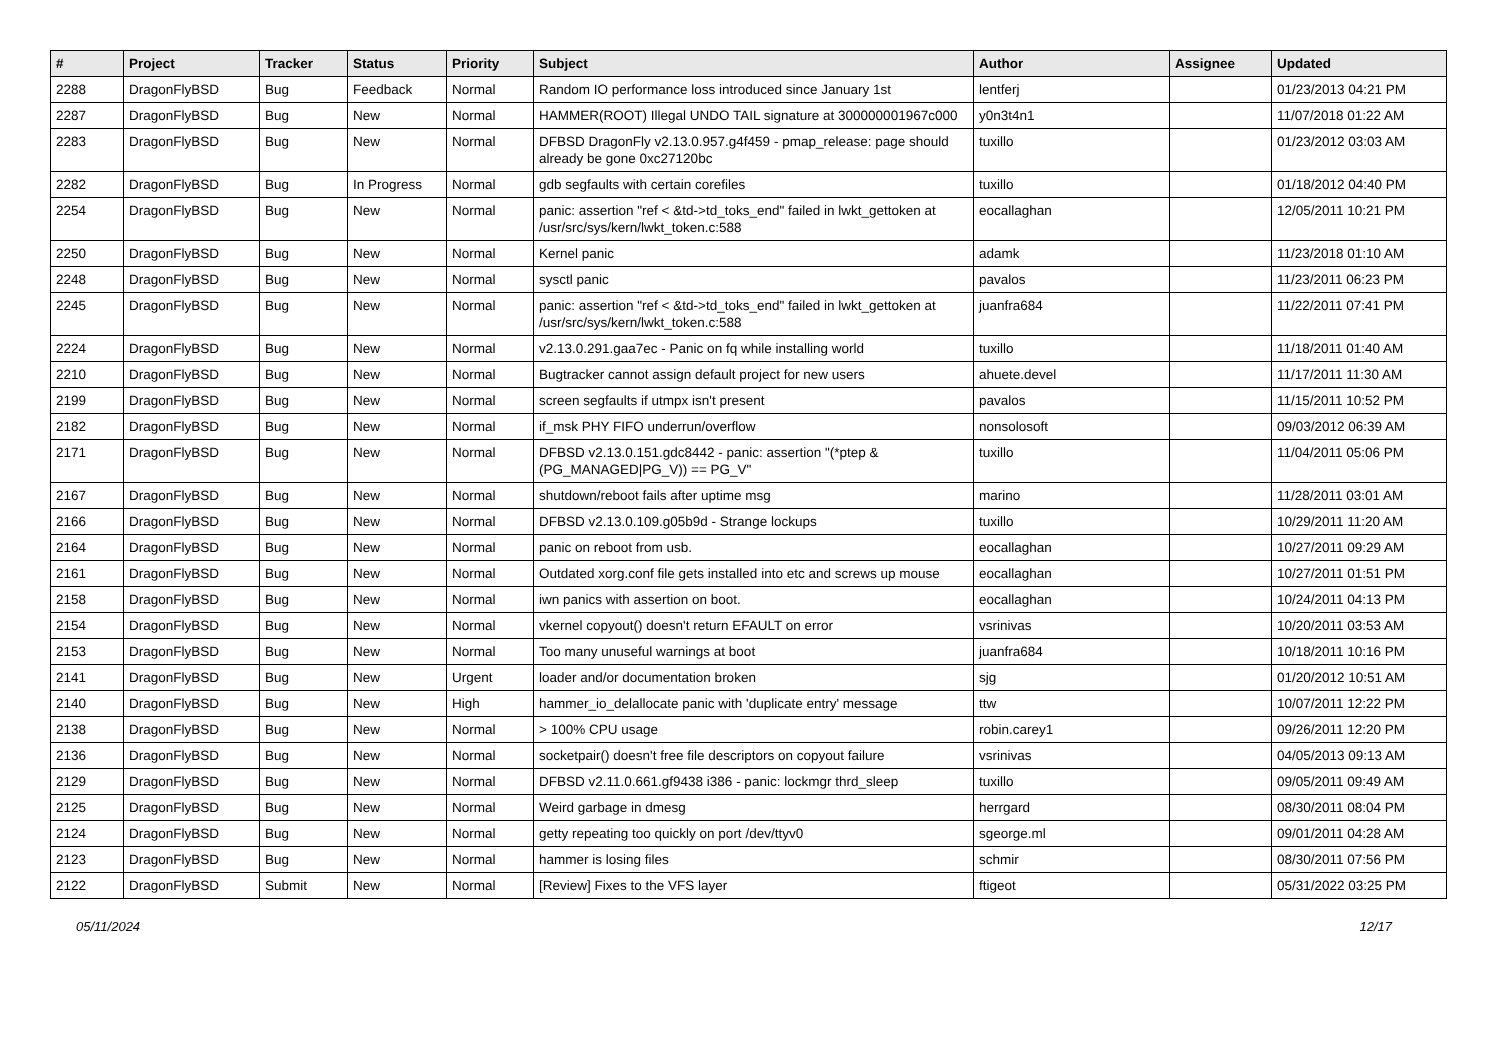| # | Project | Tracker | Status | Priority | Subject | Author | Assignee | Updated |
| --- | --- | --- | --- | --- | --- | --- | --- | --- |
| 2288 | DragonFlyBSD | Bug | Feedback | Normal | Random IO performance loss introduced since January 1st | lentferj | | 01/23/2013 04:21 PM |
| 2287 | DragonFlyBSD | Bug | New | Normal | HAMMER(ROOT) Illegal UNDO TAIL signature at 300000001967c000 | y0n3t4n1 | | 11/07/2018 01:22 AM |
| 2283 | DragonFlyBSD | Bug | New | Normal | DFBSD DragonFly v2.13.0.957.g4f459 - pmap_release: page should already be gone 0xc27120bc | tuxillo | | 01/23/2012 03:03 AM |
| 2282 | DragonFlyBSD | Bug | In Progress | Normal | gdb segfaults with certain corefiles | tuxillo | | 01/18/2012 04:40 PM |
| 2254 | DragonFlyBSD | Bug | New | Normal | panic: assertion "ref < &td->td_toks_end" failed in lwkt_gettoken at /usr/src/sys/kern/lwkt_token.c:588 | eocallaghan | | 12/05/2011 10:21 PM |
| 2250 | DragonFlyBSD | Bug | New | Normal | Kernel panic | adamk | | 11/23/2018 01:10 AM |
| 2248 | DragonFlyBSD | Bug | New | Normal | sysctl panic | pavalos | | 11/23/2011 06:23 PM |
| 2245 | DragonFlyBSD | Bug | New | Normal | panic: assertion "ref < &td->td_toks_end" failed in lwkt_gettoken at /usr/src/sys/kern/lwkt_token.c:588 | juanfra684 | | 11/22/2011 07:41 PM |
| 2224 | DragonFlyBSD | Bug | New | Normal | v2.13.0.291.gaa7ec - Panic on fq while installing world | tuxillo | | 11/18/2011 01:40 AM |
| 2210 | DragonFlyBSD | Bug | New | Normal | Bugtracker cannot assign default project for new users | ahuete.devel | | 11/17/2011 11:30 AM |
| 2199 | DragonFlyBSD | Bug | New | Normal | screen segfaults if utmpx isn't present | pavalos | | 11/15/2011 10:52 PM |
| 2182 | DragonFlyBSD | Bug | New | Normal | if_msk PHY FIFO underrun/overflow | nonsolosoft | | 09/03/2012 06:39 AM |
| 2171 | DragonFlyBSD | Bug | New | Normal | DFBSD v2.13.0.151.gdc8442 - panic: assertion "(*ptep & (PG_MANAGED/PG_V)) == PG_V" | tuxillo | | 11/04/2011 05:06 PM |
| 2167 | DragonFlyBSD | Bug | New | Normal | shutdown/reboot fails after uptime msg | marino | | 11/28/2011 03:01 AM |
| 2166 | DragonFlyBSD | Bug | New | Normal | DFBSD v2.13.0.109.g05b9d - Strange lockups | tuxillo | | 10/29/2011 11:20 AM |
| 2164 | DragonFlyBSD | Bug | New | Normal | panic on reboot from usb. | eocallaghan | | 10/27/2011 09:29 AM |
| 2161 | DragonFlyBSD | Bug | New | Normal | Outdated xorg.conf file gets installed into etc and screws up mouse | eocallaghan | | 10/27/2011 01:51 PM |
| 2158 | DragonFlyBSD | Bug | New | Normal | iwn panics with assertion on boot. | eocallaghan | | 10/24/2011 04:13 PM |
| 2154 | DragonFlyBSD | Bug | New | Normal | vkernel copyout() doesn't return EFAULT on error | vsrinivas | | 10/20/2011 03:53 AM |
| 2153 | DragonFlyBSD | Bug | New | Normal | Too many unuseful warnings at boot | juanfra684 | | 10/18/2011 10:16 PM |
| 2141 | DragonFlyBSD | Bug | New | Urgent | loader and/or documentation broken | sjg | | 01/20/2012 10:51 AM |
| 2140 | DragonFlyBSD | Bug | New | High | hammer_io_delallocate panic with 'duplicate entry' message | ttw | | 10/07/2011 12:22 PM |
| 2138 | DragonFlyBSD | Bug | New | Normal | > 100% CPU usage | robin.carey1 | | 09/26/2011 12:20 PM |
| 2136 | DragonFlyBSD | Bug | New | Normal | socketpair() doesn't free file descriptors on copyout failure | vsrinivas | | 04/05/2013 09:13 AM |
| 2129 | DragonFlyBSD | Bug | New | Normal | DFBSD v2.11.0.661.gf9438 i386 - panic: lockmgr thrd_sleep | tuxillo | | 09/05/2011 09:49 AM |
| 2125 | DragonFlyBSD | Bug | New | Normal | Weird garbage in dmesg | herrgard | | 08/30/2011 08:04 PM |
| 2124 | DragonFlyBSD | Bug | New | Normal | getty repeating too quickly on port /dev/ttyv0 | sgeorge.ml | | 09/01/2011 04:28 AM |
| 2123 | DragonFlyBSD | Bug | New | Normal | hammer is losing files | schmir | | 08/30/2011 07:56 PM |
| 2122 | DragonFlyBSD | Submit | New | Normal | [Review] Fixes to the VFS layer | ftigeot | | 05/31/2022 03:25 PM |
05/11/2024 12/17